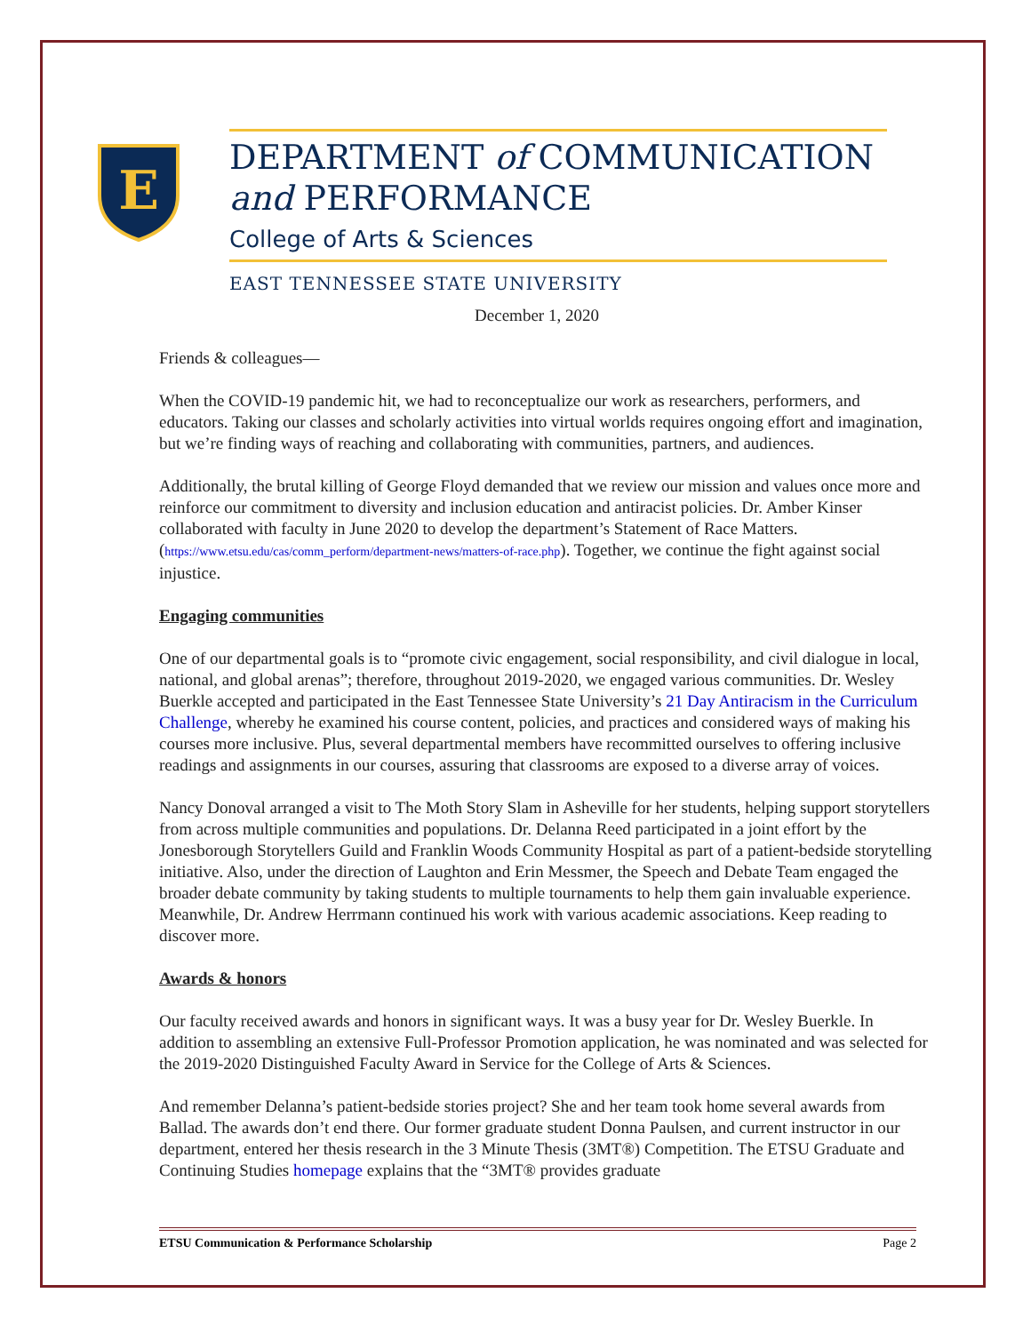E
DEPARTMENT of COMMUNICATION
and PERFORMANCE
College of Arts & Sciences
EAST TENNESSEE STATE UNIVERSITY
December 1, 2020
Friends & colleagues—
When the COVID-19 pandemic hit, we had to reconceptualize our work as researchers, performers, and educators. Taking our classes and scholarly activities into virtual worlds requires ongoing effort and imagination, but we’re finding ways of reaching and collaborating with communities, partners, and audiences.
Additionally, the brutal killing of George Floyd demanded that we review our mission and values once more and reinforce our commitment to diversity and inclusion education and antiracist policies. Dr. Amber Kinser collaborated with faculty in June 2020 to develop the department’s Statement of Race Matters. (https://www.etsu.edu/cas/comm_perform/department-news/matters-of-race.php). Together, we continue the fight against social injustice.
Engaging communities
One of our departmental goals is to “promote civic engagement, social responsibility, and civil dialogue in local, national, and global arenas”; therefore, throughout 2019-2020, we engaged various communities. Dr. Wesley Buerkle accepted and participated in the East Tennessee State University’s 21 Day Antiracism in the Curriculum Challenge, whereby he examined his course content, policies, and practices and considered ways of making his courses more inclusive. Plus, several departmental members have recommitted ourselves to offering inclusive readings and assignments in our courses, assuring that classrooms are exposed to a diverse array of voices.
Nancy Donoval arranged a visit to The Moth Story Slam in Asheville for her students, helping support storytellers from across multiple communities and populations. Dr. Delanna Reed participated in a joint effort by the Jonesborough Storytellers Guild and Franklin Woods Community Hospital as part of a patient-bedside storytelling initiative. Also, under the direction of Laughton and Erin Messmer, the Speech and Debate Team engaged the broader debate community by taking students to multiple tournaments to help them gain invaluable experience. Meanwhile, Dr. Andrew Herrmann continued his work with various academic associations. Keep reading to discover more.
Awards & honors
Our faculty received awards and honors in significant ways. It was a busy year for Dr. Wesley Buerkle. In addition to assembling an extensive Full-Professor Promotion application, he was nominated and was selected for the 2019-2020 Distinguished Faculty Award in Service for the College of Arts & Sciences.
And remember Delanna’s patient-bedside stories project? She and her team took home several awards from Ballad. The awards don’t end there. Our former graduate student Donna Paulsen, and current instructor in our department, entered her thesis research in the 3 Minute Thesis (3MT®) Competition. The ETSU Graduate and Continuing Studies homepage explains that the “3MT® provides graduate
ETSU Communication & Performance Scholarship Page 2